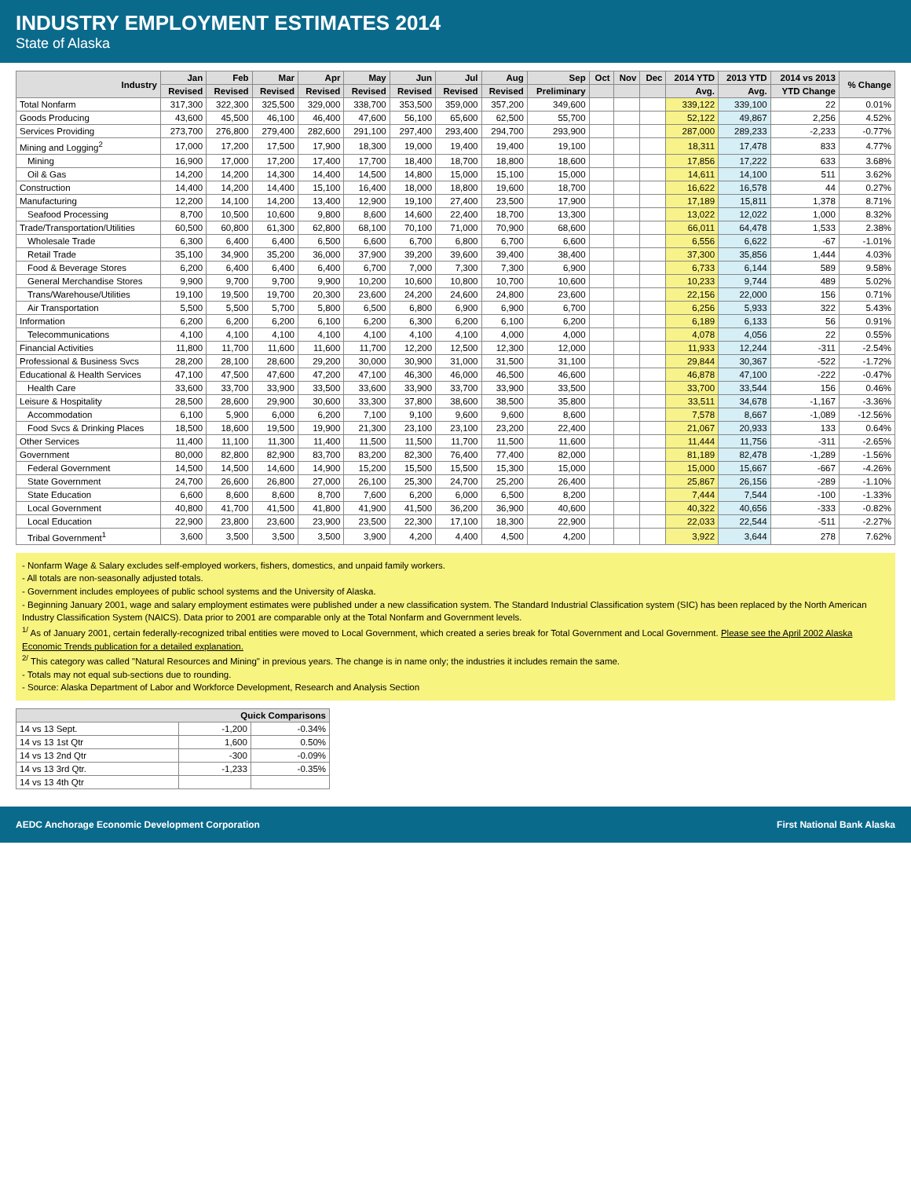INDUSTRY EMPLOYMENT ESTIMATES 2014
State of Alaska
| Industry | Jan | Feb | Mar | Apr | May | Jun | Jul | Aug | Sep | Oct | Nov | Dec | 2014 YTD | 2013 YTD | 2014 vs 2013 | % Change |
| --- | --- | --- | --- | --- | --- | --- | --- | --- | --- | --- | --- | --- | --- | --- | --- | --- |
| | Revised | Revised | Revised | Revised | Revised | Revised | Revised | Revised | Preliminary | | | | Avg. | Avg. | YTD Change | |
| Total Nonfarm | 317,300 | 322,300 | 325,500 | 329,000 | 338,700 | 353,500 | 359,000 | 357,200 | 349,600 | | | | 339,122 | 339,100 | 22 | 0.01% |
| Goods Producing | 43,600 | 45,500 | 46,100 | 46,400 | 47,600 | 56,100 | 65,600 | 62,500 | 55,700 | | | | 52,122 | 49,867 | 2,256 | 4.52% |
| Services Providing | 273,700 | 276,800 | 279,400 | 282,600 | 291,100 | 297,400 | 293,400 | 294,700 | 293,900 | | | | 287,000 | 289,233 | -2,233 | -0.77% |
| Mining and Logging<sup>2</sup> | 17,000 | 17,200 | 17,500 | 17,900 | 18,300 | 19,000 | 19,400 | 19,400 | 19,100 | | | | 18,311 | 17,478 | 833 | 4.77% |
| Mining | 16,900 | 17,000 | 17,200 | 17,400 | 17,700 | 18,400 | 18,700 | 18,800 | 18,600 | | | | 17,856 | 17,222 | 633 | 3.68% |
| Oil & Gas | 14,200 | 14,200 | 14,300 | 14,400 | 14,500 | 14,800 | 15,000 | 15,100 | 15,000 | | | | 14,611 | 14,100 | 511 | 3.62% |
| Construction | 14,400 | 14,200 | 14,400 | 15,100 | 16,400 | 18,000 | 18,800 | 19,600 | 18,700 | | | | 16,622 | 16,578 | 44 | 0.27% |
| Manufacturing | 12,200 | 14,100 | 14,200 | 13,400 | 12,900 | 19,100 | 27,400 | 23,500 | 17,900 | | | | 17,189 | 15,811 | 1,378 | 8.71% |
| Seafood Processing | 8,700 | 10,500 | 10,600 | 9,800 | 8,600 | 14,600 | 22,400 | 18,700 | 13,300 | | | | 13,022 | 12,022 | 1,000 | 8.32% |
| Trade/Transportation/Utilities | 60,500 | 60,800 | 61,300 | 62,800 | 68,100 | 70,100 | 71,000 | 70,900 | 68,600 | | | | 66,011 | 64,478 | 1,533 | 2.38% |
| Wholesale Trade | 6,300 | 6,400 | 6,400 | 6,500 | 6,600 | 6,700 | 6,800 | 6,700 | 6,600 | | | | 6,556 | 6,622 | -67 | -1.01% |
| Retail Trade | 35,100 | 34,900 | 35,200 | 36,000 | 37,900 | 39,200 | 39,600 | 39,400 | 38,400 | | | | 37,300 | 35,856 | 1,444 | 4.03% |
| Food & Beverage Stores | 6,200 | 6,400 | 6,400 | 6,400 | 6,700 | 7,000 | 7,300 | 7,300 | 6,900 | | | | 6,733 | 6,144 | 589 | 9.58% |
| General Merchandise Stores | 9,900 | 9,700 | 9,700 | 9,900 | 10,200 | 10,600 | 10,800 | 10,700 | 10,600 | | | | 10,233 | 9,744 | 489 | 5.02% |
| Trans/Warehouse/Utilities | 19,100 | 19,500 | 19,700 | 20,300 | 23,600 | 24,200 | 24,600 | 24,800 | 23,600 | | | | 22,156 | 22,000 | 156 | 0.71% |
| Air Transportation | 5,500 | 5,500 | 5,700 | 5,800 | 6,500 | 6,800 | 6,900 | 6,900 | 6,700 | | | | 6,256 | 5,933 | 322 | 5.43% |
| Information | 6,200 | 6,200 | 6,200 | 6,100 | 6,200 | 6,300 | 6,200 | 6,100 | 6,200 | | | | 6,189 | 6,133 | 56 | 0.91% |
| Telecommunications | 4,100 | 4,100 | 4,100 | 4,100 | 4,100 | 4,100 | 4,100 | 4,000 | 4,000 | | | | 4,078 | 4,056 | 22 | 0.55% |
| Financial Activities | 11,800 | 11,700 | 11,600 | 11,600 | 11,700 | 12,200 | 12,500 | 12,300 | 12,000 | | | | 11,933 | 12,244 | -311 | -2.54% |
| Professional & Business Svcs | 28,200 | 28,100 | 28,600 | 29,200 | 30,000 | 30,900 | 31,000 | 31,500 | 31,100 | | | | 29,844 | 30,367 | -522 | -1.72% |
| Educational & Health Services | 47,100 | 47,500 | 47,600 | 47,200 | 47,100 | 46,300 | 46,000 | 46,500 | 46,600 | | | | 46,878 | 47,100 | -222 | -0.47% |
| Health Care | 33,600 | 33,700 | 33,900 | 33,500 | 33,600 | 33,900 | 33,700 | 33,900 | 33,500 | | | | 33,700 | 33,544 | 156 | 0.46% |
| Leisure & Hospitality | 28,500 | 28,600 | 29,900 | 30,600 | 33,300 | 37,800 | 38,600 | 38,500 | 35,800 | | | | 33,511 | 34,678 | -1,167 | -3.36% |
| Accommodation | 6,100 | 5,900 | 6,000 | 6,200 | 7,100 | 9,100 | 9,600 | 9,600 | 8,600 | | | | 7,578 | 8,667 | -1,089 | -12.56% |
| Food Svcs & Drinking Places | 18,500 | 18,600 | 19,500 | 19,900 | 21,300 | 23,100 | 23,100 | 23,200 | 22,400 | | | | 21,067 | 20,933 | 133 | 0.64% |
| Other Services | 11,400 | 11,100 | 11,300 | 11,400 | 11,500 | 11,500 | 11,700 | 11,500 | 11,600 | | | | 11,444 | 11,756 | -311 | -2.65% |
| Government | 80,000 | 82,800 | 82,900 | 83,700 | 83,200 | 82,300 | 76,400 | 77,400 | 82,000 | | | | 81,189 | 82,478 | -1,289 | -1.56% |
| Federal Government | 14,500 | 14,500 | 14,600 | 14,900 | 15,200 | 15,500 | 15,500 | 15,300 | 15,000 | | | | 15,000 | 15,667 | -667 | -4.26% |
| State Government | 24,700 | 26,600 | 26,800 | 27,000 | 26,100 | 25,300 | 24,700 | 25,200 | 26,400 | | | | 25,867 | 26,156 | -289 | -1.10% |
| State Education | 6,600 | 8,600 | 8,600 | 8,700 | 7,600 | 6,200 | 6,000 | 6,500 | 8,200 | | | | 7,444 | 7,544 | -100 | -1.33% |
| Local Government | 40,800 | 41,700 | 41,500 | 41,800 | 41,900 | 41,500 | 36,200 | 36,900 | 40,600 | | | | 40,322 | 40,656 | -333 | -0.82% |
| Local Education | 22,900 | 23,800 | 23,600 | 23,900 | 23,500 | 22,300 | 17,100 | 18,300 | 22,900 | | | | 22,033 | 22,544 | -511 | -2.27% |
| Tribal Government<sup>1</sup> | 3,600 | 3,500 | 3,500 | 3,500 | 3,900 | 4,200 | 4,400 | 4,500 | 4,200 | | | | 3,922 | 3,644 | 278 | 7.62% |
- Nonfarm Wage & Salary excludes self-employed workers, fishers, domestics, and unpaid family workers.
- All totals are non-seasonally adjusted totals.
- Government includes employees of public school systems and the University of Alaska.
- Beginning January 2001, wage and salary employment estimates were published under a new classification system. The Standard Industrial Classification system (SIC) has been replaced by the North American Industry Classification System (NAICS). Data prior to 2001 are comparable only at the Total Nonfarm and Government levels.
<sup>1/</sup> As of January 2001, certain federally-recognized tribal entities were moved to Local Government, which created a series break for Total Government and Local Government. Please see the April 2002 Alaska Economic Trends publication for a detailed explanation.
<sup>2/</sup> This category was called "Natural Resources and Mining" in previous years. The change is in name only; the industries it includes remain the same.
- Totals may not equal sub-sections due to rounding.
- Source: Alaska Department of Labor and Workforce Development, Research and Analysis Section
| Quick Comparisons | | |
| --- | --- | --- |
| 14 vs 13 Sept. | -1,200 | -0.34% |
| 14 vs 13 1st Qtr | 1,600 | 0.50% |
| 14 vs 13 2nd Qtr | -300 | -0.09% |
| 14 vs 13 3rd Qtr. | -1,233 | -0.35% |
| 14 vs 13 4th Qtr | | |
AEDC Anchorage Economic Development Corporation First National Bank Alaska